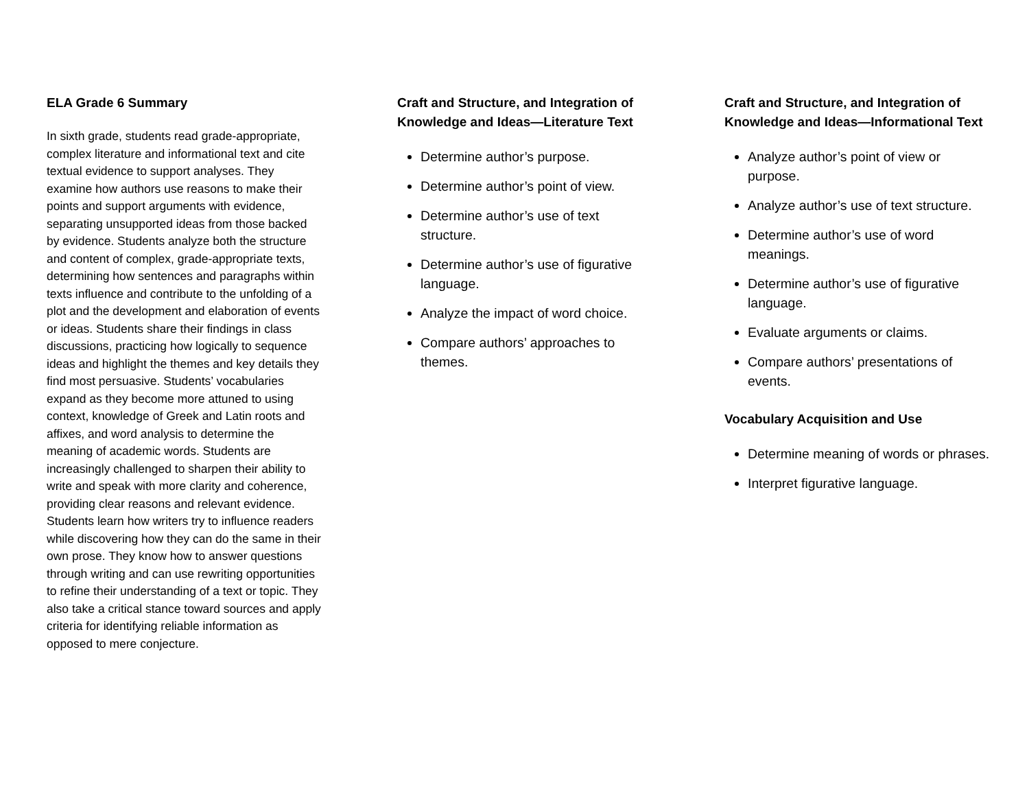ELA Grade 6 Summary
In sixth grade, students read grade-appropriate, complex literature and informational text and cite textual evidence to support analyses. They examine how authors use reasons to make their points and support arguments with evidence, separating unsupported ideas from those backed by evidence. Students analyze both the structure and content of complex, grade-appropriate texts, determining how sentences and paragraphs within texts influence and contribute to the unfolding of a plot and the development and elaboration of events or ideas. Students share their findings in class discussions, practicing how logically to sequence ideas and highlight the themes and key details they find most persuasive. Students’ vocabularies expand as they become more attuned to using context, knowledge of Greek and Latin roots and affixes, and word analysis to determine the meaning of academic words. Students are increasingly challenged to sharpen their ability to write and speak with more clarity and coherence, providing clear reasons and relevant evidence. Students learn how writers try to influence readers while discovering how they can do the same in their own prose. They know how to answer questions through writing and can use rewriting opportunities to refine their understanding of a text or topic. They also take a critical stance toward sources and apply criteria for identifying reliable information as opposed to mere conjecture.
Craft and Structure, and Integration of Knowledge and Ideas—Literature Text
Determine author’s purpose.
Determine author’s point of view.
Determine author’s use of text structure.
Determine author’s use of figurative language.
Analyze the impact of word choice.
Compare authors’ approaches to themes.
Craft and Structure, and Integration of Knowledge and Ideas—Informational Text
Analyze author’s point of view or purpose.
Analyze author’s use of text structure.
Determine author’s use of word meanings.
Determine author’s use of figurative language.
Evaluate arguments or claims.
Compare authors’ presentations of events.
Vocabulary Acquisition and Use
Determine meaning of words or phrases.
Interpret figurative language.